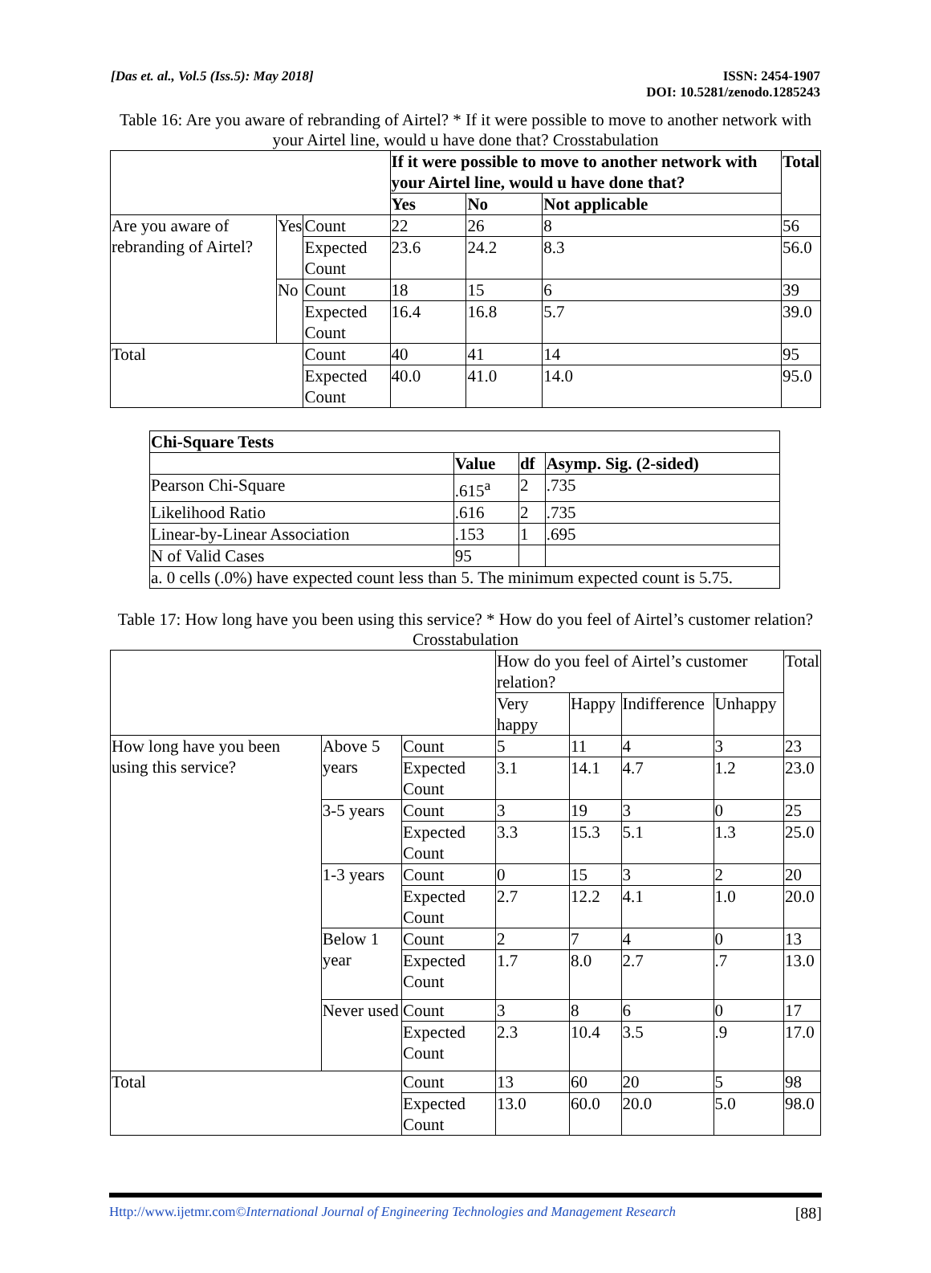[Das et. al., Vol.5 (Iss.5): May 2018]
ISSN: 2454-1907
DOI: 10.5281/zenodo.1285243
Table 16: Are you aware of rebranding of Airtel? * If it were possible to move to another network with your Airtel line, would u have done that? Crosstabulation
| | | | If it were possible to move to another network with your Airtel line, would u have done that? | | | Total |
| | | | Yes | No | Not applicable | |
| Are you aware of rebranding of Airtel? | Yes | Count | 22 | 26 | 8 | 56 |
| | | Expected Count | 23.6 | 24.2 | 8.3 | 56.0 |
| | No | Count | 18 | 15 | 6 | 39 |
| | | Expected Count | 16.4 | 16.8 | 5.7 | 39.0 |
| Total | | Count | 40 | 41 | 14 | 95 |
| | | Expected Count | 40.0 | 41.0 | 14.0 | 95.0 |
| Chi-Square Tests | | | |
| --- | --- | --- | --- |
| | Value | df | Asymp. Sig. (2-sided) |
| Pearson Chi-Square | .615<sup>a</sup> | 2 | .735 |
| Likelihood Ratio | .616 | 2 | .735 |
| Linear-by-Linear Association | .153 | 1 | .695 |
| N of Valid Cases | 95 | | |
| a. 0 cells (.0%) have expected count less than 5. The minimum expected count is 5.75. | | | |
Table 17: How long have you been using this service? * How do you feel of Airtel’s customer relation? Crosstabulation
| | | | How do you feel of Airtel’s customer relation? | | | | Total |
| | | | Very happy | Happy | Indifference | Unhappy | |
| How long have you been using this service? | Above 5 years | Count | 5 | 11 | 4 | 3 | 23 |
| | | Expected Count | 3.1 | 14.1 | 4.7 | 1.2 | 23.0 |
| | 3-5 years | Count | 3 | 19 | 3 | 0 | 25 |
| | | Expected Count | 3.3 | 15.3 | 5.1 | 1.3 | 25.0 |
| | 1-3 years | Count | 0 | 15 | 3 | 2 | 20 |
| | | Expected Count | 2.7 | 12.2 | 4.1 | 1.0 | 20.0 |
| | Below 1 year | Count | 2 | 7 | 4 | 0 | 13 |
| | | Expected Count | 1.7 | 8.0 | 2.7 | .7 | 13.0 |
| | Never used | Count | 3 | 8 | 6 | 0 | 17 |
| | | Expected Count | 2.3 | 10.4 | 3.5 | .9 | 17.0 |
| Total | | Count | 13 | 60 | 20 | 5 | 98 |
| | | Expected Count | 13.0 | 60.0 | 20.0 | 5.0 | 98.0 |
Http://www.ijetmr.com©International Journal of Engineering Technologies and Management Research
[88]